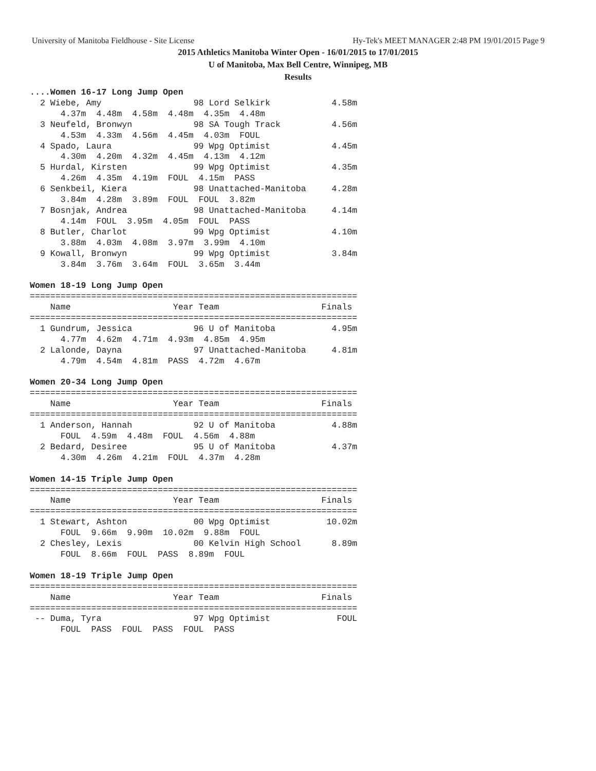University of Manitoba Fieldhouse - Site License Hy-Tek's MEET MANAGER 2:48 PM 19/01/2015 Page 9
2015 Athletics Manitoba Winter Open - 16/01/2015 to 17/01/2015
U of Manitoba, Max Bell Centre, Winnipeg, MB
Results
....Women 16-17 Long Jump Open
  2 Wiebe, Amy                  98 Lord Selkirk            4.58m
      4.37m  4.48m  4.58m  4.48m  4.35m  4.48m
  3 Neufeld, Bronwyn            98 SA Tough Track          4.56m
      4.53m  4.33m  4.56m  4.45m  4.03m  FOUL
  4 Spado, Laura                99 Wpg Optimist            4.45m
      4.30m  4.20m  4.32m  4.45m  4.13m  4.12m
  5 Hurdal, Kirsten             99 Wpg Optimist            4.35m
      4.26m  4.35m  4.19m  FOUL  4.15m  PASS
  6 Senkbeil, Kiera             98 Unattached-Manitoba     4.28m
      3.84m  4.28m  3.89m  FOUL  FOUL  3.82m
  7 Bosnjak, Andrea             98 Unattached-Manitoba     4.14m
      4.14m  FOUL  3.95m  4.05m  FOUL  PASS
  8 Butler, Charlot             99 Wpg Optimist            4.10m
      3.88m  4.03m  4.08m  3.97m  3.99m  4.10m
  9 Kowall, Bronwyn             99 Wpg Optimist            3.84m
      3.84m  3.76m  3.64m  FOUL  3.65m  3.44m

Women 18-19 Long Jump Open
================================================================
    Name                    Year Team                    Finals
================================================================
  1 Gundrum, Jessica            96 U of Manitoba           4.95m
      4.77m  4.62m  4.71m  4.93m  4.85m  4.95m
  2 Lalonde, Dayna              97 Unattached-Manitoba     4.81m
      4.79m  4.54m  4.81m  PASS  4.72m  4.67m

Women 20-34 Long Jump Open
================================================================
    Name                    Year Team                    Finals
================================================================
  1 Anderson, Hannah            92 U of Manitoba           4.88m
      FOUL  4.59m  4.48m  FOUL  4.56m  4.88m
  2 Bedard, Desiree             95 U of Manitoba           4.37m
      4.30m  4.26m  4.21m  FOUL  4.37m  4.28m

Women 14-15 Triple Jump Open
================================================================
    Name                    Year Team                    Finals
================================================================
  1 Stewart, Ashton             00 Wpg Optimist           10.02m
      FOUL  9.66m  9.90m  10.02m  9.88m  FOUL
  2 Chesley, Lexis              00 Kelvin High School      8.89m
      FOUL  8.66m  FOUL  PASS  8.89m  FOUL

Women 18-19 Triple Jump Open
================================================================
    Name                    Year Team                    Finals
================================================================
 -- Duma, Tyra                  97 Wpg Optimist             FOUL
      FOUL  PASS  FOUL  PASS  FOUL  PASS